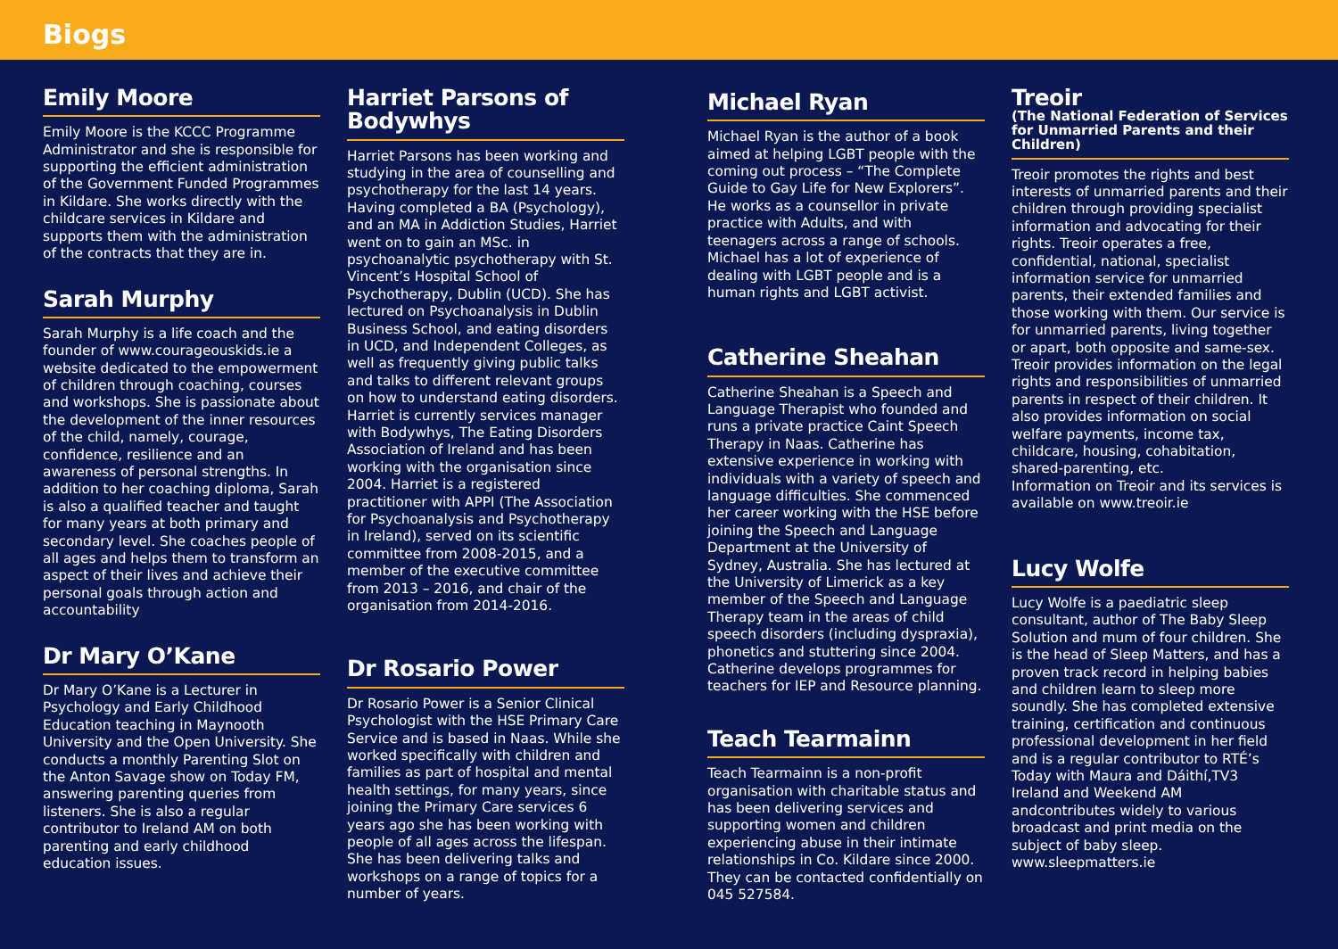Biogs
Emily Moore
Emily Moore is the KCCC Programme Administrator and she is responsible for supporting the efficient administration of the Government Funded Programmes in Kildare. She works directly with the childcare services in Kildare and supports them with the administration of the contracts that they are in.
Sarah Murphy
Sarah Murphy is a life coach and the founder of www.courageouskids.ie a website dedicated to the empowerment of children through coaching, courses and workshops. She is passionate about the development of the inner resources of the child, namely, courage, confidence, resilience and an awareness of personal strengths. In addition to her coaching diploma, Sarah is also a qualified teacher and taught for many years at both primary and secondary level. She coaches people of all ages and helps them to transform an aspect of their lives and achieve their personal goals through action and accountability
Dr Mary O’Kane
Dr Mary O’Kane is a Lecturer in Psychology and Early Childhood Education teaching in Maynooth University and the Open University. She conducts a monthly Parenting Slot on the Anton Savage show on Today FM, answering parenting queries from listeners. She is also a regular contributor to Ireland AM on both parenting and early childhood education issues.
Harriet Parsons of Bodywhys
Harriet Parsons has been working and studying in the area of counselling and psychotherapy for the last 14 years. Having completed a BA (Psychology), and an MA in Addiction Studies, Harriet went on to gain an MSc. in psychoanalytic psychotherapy with St. Vincent’s Hospital School of Psychotherapy, Dublin (UCD). She has lectured on Psychoanalysis in Dublin Business School, and eating disorders in UCD, and Independent Colleges, as well as frequently giving public talks and talks to different relevant groups on how to understand eating disorders. Harriet is currently services manager with Bodywhys, The Eating Disorders Association of Ireland and has been working with the organisation since 2004. Harriet is a registered practitioner with APPI (The Association for Psychoanalysis and Psychotherapy in Ireland), served on its scientific committee from 2008-2015, and a member of the executive committee from 2013 – 2016, and chair of the organisation from 2014-2016.
Dr Rosario Power
Dr Rosario Power is a Senior Clinical Psychologist with the HSE Primary Care Service and is based in Naas. While she worked specifically with children and families as part of hospital and mental health settings, for many years, since joining the Primary Care services 6 years ago she has been working with people of all ages across the lifespan. She has been delivering talks and workshops on a range of topics for a number of years.
Michael Ryan
Michael Ryan is the author of a book aimed at helping LGBT people with the coming out process – “The Complete Guide to Gay Life for New Explorers”. He works as a counsellor in private practice with Adults, and with teenagers across a range of schools. Michael has a lot of experience of dealing with LGBT people and is a human rights and LGBT activist.
Catherine Sheahan
Catherine Sheahan is a Speech and Language Therapist who founded and runs a private practice Caint Speech Therapy in Naas. Catherine has extensive experience in working with individuals with a variety of speech and language difficulties. She commenced her career working with the HSE before joining the Speech and Language Department at the University of Sydney, Australia. She has lectured at the University of Limerick as a key member of the Speech and Language Therapy team in the areas of child speech disorders (including dyspraxia), phonetics and stuttering since 2004. Catherine develops programmes for teachers for IEP and Resource planning.
Teach Tearmainn
Teach Tearmainn is a non-profit organisation with charitable status and has been delivering services and supporting women and children experiencing abuse in their intimate relationships in Co. Kildare since 2000. They can be contacted confidentially on 045 527584.
Treoir
(The National Federation of Services for Unmarried Parents and their Children)
Treoir promotes the rights and best interests of unmarried parents and their children through providing specialist information and advocating for their rights. Treoir operates a free, confidential, national, specialist information service for unmarried parents, their extended families and those working with them. Our service is for unmarried parents, living together or apart, both opposite and same-sex. Treoir provides information on the legal rights and responsibilities of unmarried parents in respect of their children. It also provides information on social welfare payments, income tax, childcare, housing, cohabitation, shared-parenting, etc.
Information on Treoir and its services is available on www.treoir.ie
Lucy Wolfe
Lucy Wolfe is a paediatric sleep consultant, author of The Baby Sleep Solution and mum of four children. She is the head of Sleep Matters, and has a proven track record in helping babies and children learn to sleep more soundly. She has completed extensive training, certification and continuous professional development in her field and is a regular contributor to RTÉ’s Today with Maura and Dáithí,TV3 Ireland and Weekend AM andcontributes widely to various broadcast and print media on the subject of baby sleep.
www.sleepmatters.ie